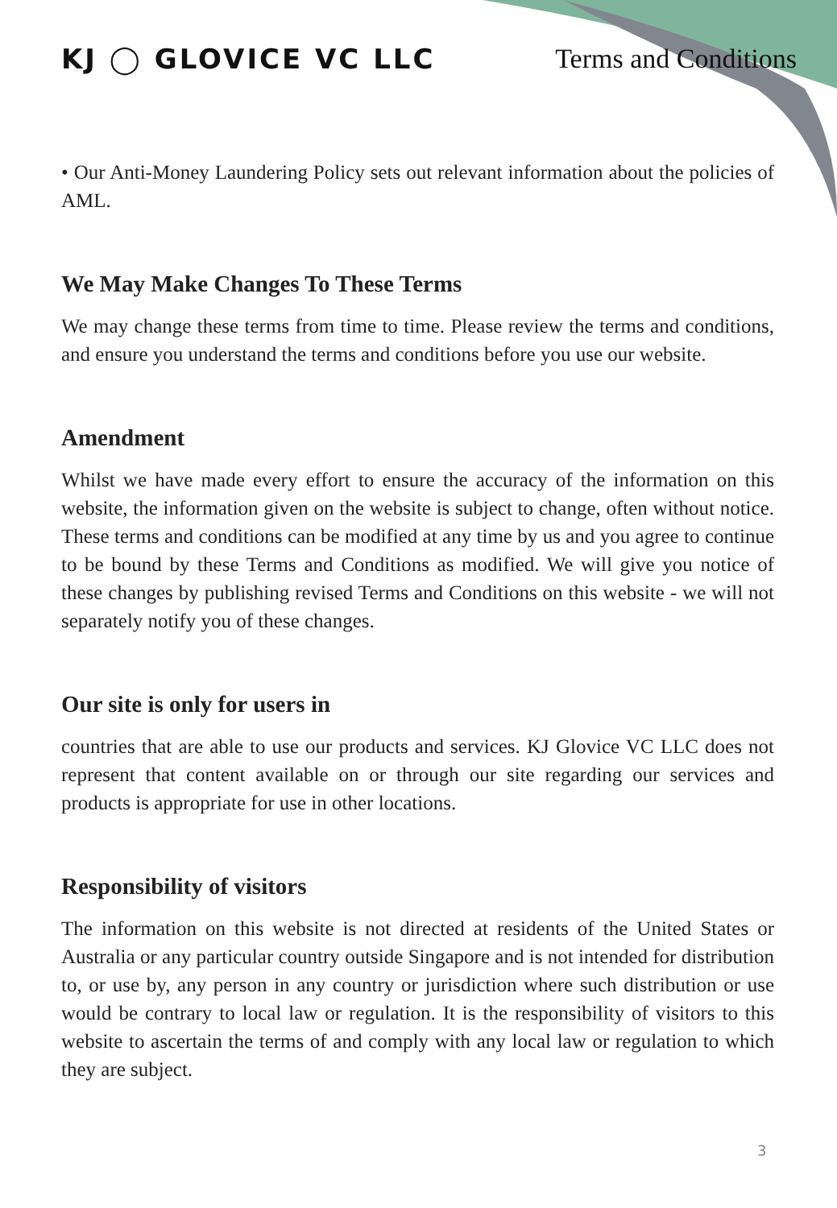KJ ◯ GLOVICE VC LLC Terms and Conditions
• Our Anti-Money Laundering Policy sets out relevant information about the policies of AML.
We May Make Changes To These Terms
We may change these terms from time to time. Please review the terms and conditions, and ensure you understand the terms and conditions before you use our website.
Amendment
Whilst we have made every effort to ensure the accuracy of the information on this website, the information given on the website is subject to change, often without notice. These terms and conditions can be modified at any time by us and you agree to continue to be bound by these Terms and Conditions as modified. We will give you notice of these changes by publishing revised Terms and Conditions on this website - we will not separately notify you of these changes.
Our site is only for users in
countries that are able to use our products and services. KJ Glovice VC LLC does not represent that content available on or through our site regarding our services and products is appropriate for use in other locations.
Responsibility of visitors
The information on this website is not directed at residents of the United States or Australia or any particular country outside Singapore and is not intended for distribution to, or use by, any person in any country or jurisdiction where such distribution or use would be contrary to local law or regulation. It is the responsibility of visitors to this website to ascertain the terms of and comply with any local law or regulation to which they are subject.
3